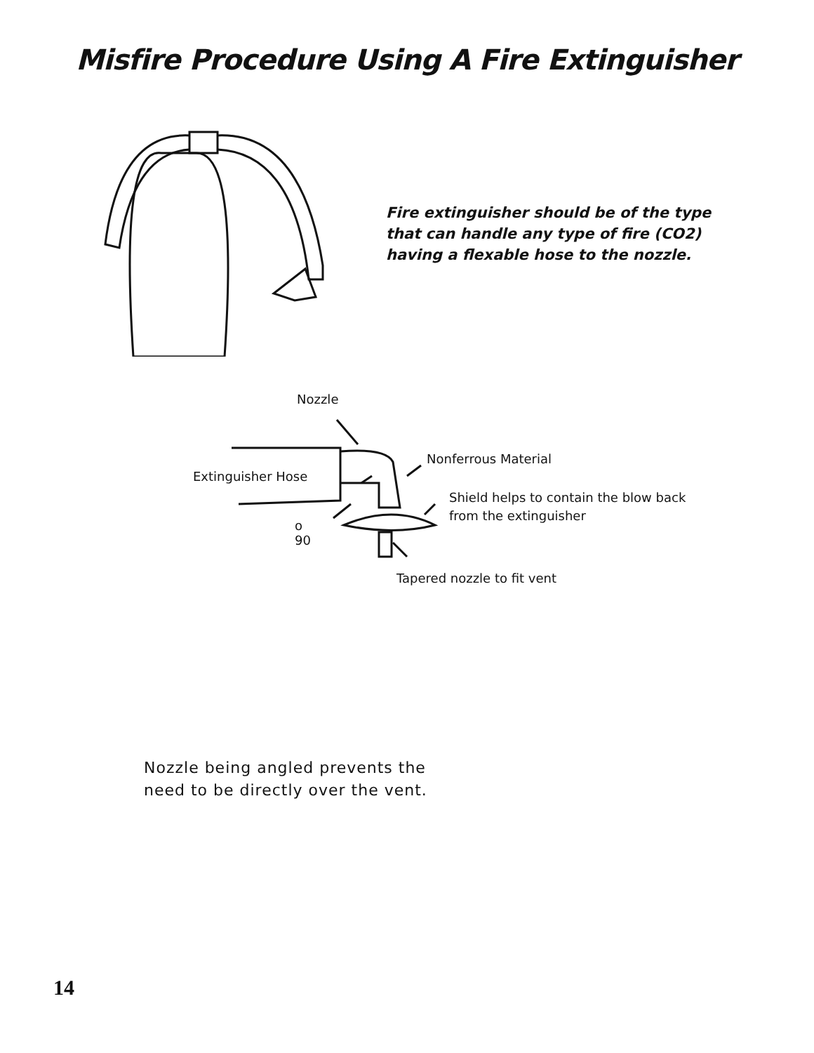Misfire Procedure Using A Fire Extinguisher
Fire extinguisher should be of the type
that can handle any type of fire (CO2)
having a flexable hose to the nozzle.
Nozzle
Nonferrous Material
Extinguisher Hose
Shield helps to contain the blow back
from the extinguisher
o
90
Tapered nozzle to fit vent
Nozzle being angled prevents the
need to be directly over the vent.
14